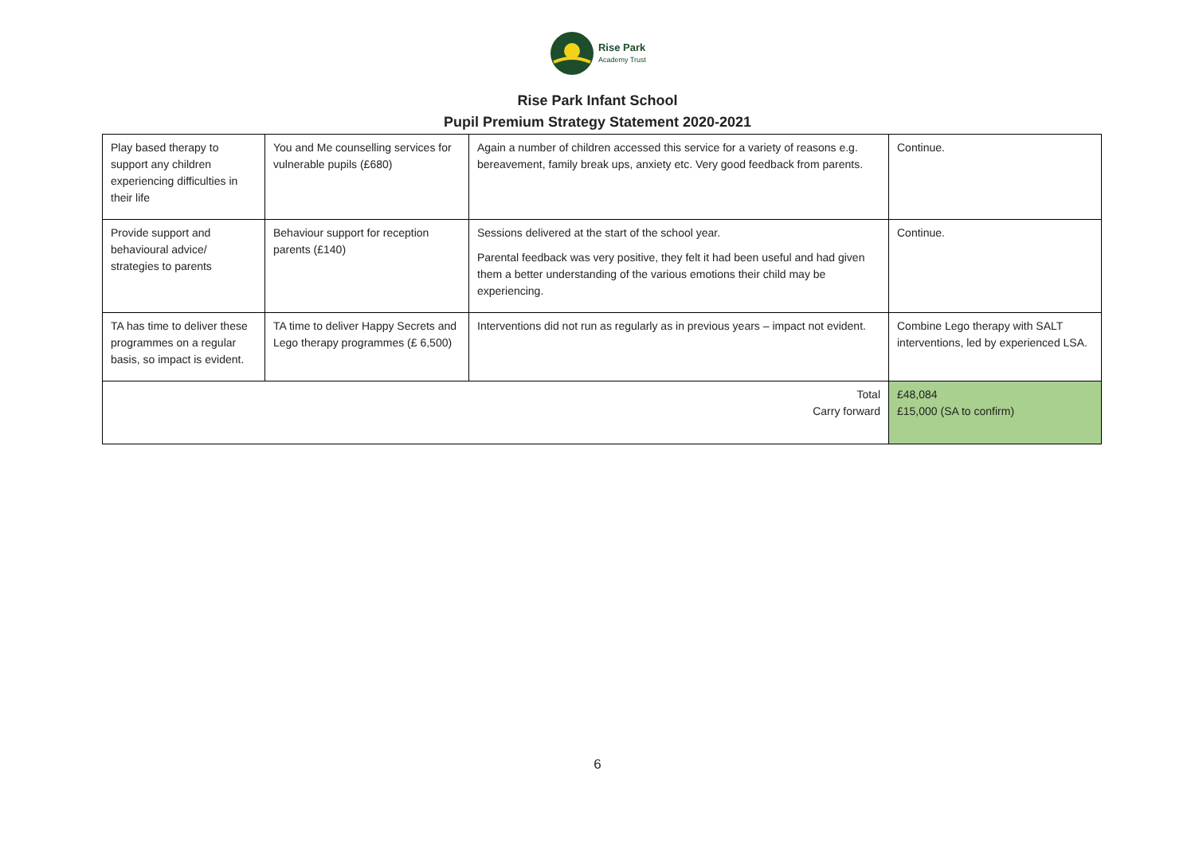Rise Park
Academy Trust
Rise Park Infant School
Pupil Premium Strategy Statement 2020-2021
| Play based therapy to support any children experiencing difficulties in their life | You and Me counselling services for vulnerable pupils (£680) | Again a number of children accessed this service for a variety of reasons e.g. bereavement, family break ups, anxiety etc. Very good feedback from parents. | Continue. |
| Provide support and behavioural advice/ strategies to parents | Behaviour support for reception parents (£140) | Sessions delivered at the start of the school year. Parental feedback was very positive, they felt it had been useful and had given them a better understanding of the various emotions their child may be experiencing. | Continue. |
| TA has time to deliver these programmes on a regular basis, so impact is evident. | TA time to deliver Happy Secrets and Lego therapy programmes (£ 6,500) | Interventions did not run as regularly as in previous years – impact not evident. | Combine Lego therapy with SALT interventions, led by experienced LSA. |
| Total Carry forward | | | £48,084 £15,000 (SA to confirm) |
6